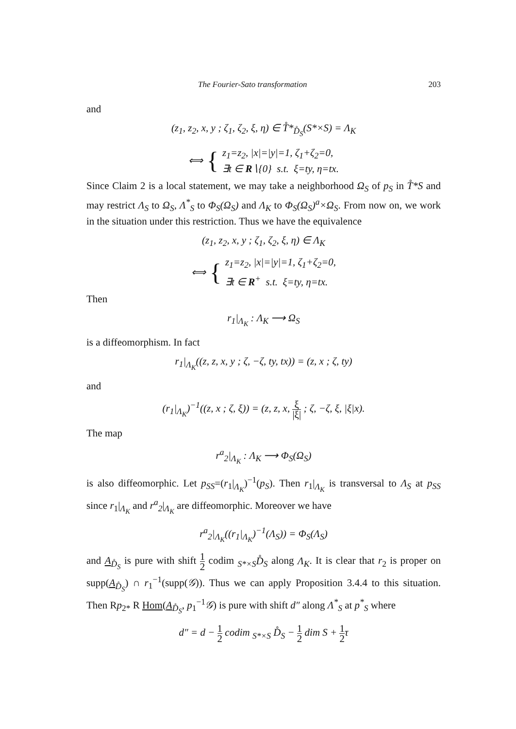The Fourier-Sato transformation 203
and
(z<sub>1</sub>, z<sub>2</sub>, x, y ; ζ<sub>1</sub>, ζ<sub>2</sub>, ξ, η) ∈ T̊*<sub>D̊<sub>S</sub></sub>(S*×S) = Λ<sub>K</sub>
⟺ {
z<sub>1</sub>=z<sub>2</sub>, |x|=|y|=1, ζ<sub>1</sub>+ζ<sub>2</sub>=0,
∃t ∈ R∖{0} s.t. ξ=ty, η=tx.
Since Claim 2 is a local statement, we may take a neighborhood Ω<sub>S</sub> of p<sub>S</sub> in T̊*S and may restrict Λ<sub>S</sub> to Ω<sub>S</sub>, Λ<sup>*</sup><sub>S</sub> to Φ<sub>S</sub>(Ω<sub>S</sub>) and Λ<sub>K</sub> to Φ<sub>S</sub>(Ω<sub>S</sub>)<sup>a</sup>×Ω<sub>S</sub>. From now on, we work in the situation under this restriction. Thus we have the equivalence
(z<sub>1</sub>, z<sub>2</sub>, x, y ; ζ<sub>1</sub>, ζ<sub>2</sub>, ξ, η) ∈ Λ<sub>K</sub>
⟺ {
z<sub>1</sub>=z<sub>2</sub>, |x|=|y|=1, ζ<sub>1</sub>+ζ<sub>2</sub>=0,
∃t ∈ R<sup>+</sup> s.t. ξ=ty, η=tx.
Then
r<sub>1</sub>|<sub>Λ<sub>K</sub></sub> : Λ<sub>K</sub> ⟶ Ω<sub>S</sub>
is a diffeomorphism. In fact
r<sub>1</sub>|<sub>Λ<sub>K</sub></sub>((z, z, x, y ; ζ, −ζ, ty, tx)) = (z, x ; ζ, ty)
and
(r<sub>1</sub>|<sub>Λ<sub>K</sub></sub>)<sup>−1</sup>((z, x ; ζ, ξ)) = (z, z, x, ξ |ξ| ; ζ, −ζ, ξ, |ξ|x).
The map
r<sup>a</sup><sub>2</sub>|<sub>Λ<sub>K</sub></sub> : Λ<sub>K</sub> ⟶ Φ<sub>S</sub>(Ω<sub>S</sub>)
is also diffeomorphic. Let p<sub>SS</sub>=(r<sub>1</sub>|<sub>Λ<sub>K</sub></sub>)<sup>−1</sup>(p<sub>S</sub>). Then r<sub>1</sub>|<sub>Λ<sub>K</sub></sub> is transversal to Λ<sub>S</sub> at p<sub>SS</sub> since r<sub>1</sub>|<sub>Λ<sub>K</sub></sub> and r<sup>a</sup><sub>2</sub>|<sub>Λ<sub>K</sub></sub> are diffeomorphic. Moreover we have
r<sup>a</sup><sub>2</sub>|<sub>Λ<sub>K</sub></sub>((r<sub>1</sub>|<sub>Λ<sub>K</sub></sub>)<sup>−1</sup>(Λ<sub>S</sub>)) = Φ<sub>S</sub>(Λ<sub>S</sub>)
and A<sub>D̊<sub>S</sub></sub> is pure with shift 1 2 codim <sub>S*×S</sub>D̊<sub>S</sub> along Λ<sub>K</sub>. It is clear that r<sub>2</sub> is proper on supp(A<sub>D̊<sub>S</sub></sub>) ∩ r<sub>1</sub><sup>−1</sup>(supp(𝒢)). Thus we can apply Proposition 3.4.4 to this situation. Then Rp<sub>2*</sub> R Hom(A<sub>D̊<sub>S</sub></sub>, p<sub>1</sub><sup>−1</sup>𝒢) is pure with shift d″ along Λ<sup>*</sup><sub>S</sub> at p<sup>*</sup><sub>S</sub> where
d″ = d − 1 2 codim <sub>S*×S</sub> D̊<sub>S</sub> − 1 2 dim S + 1 2τ